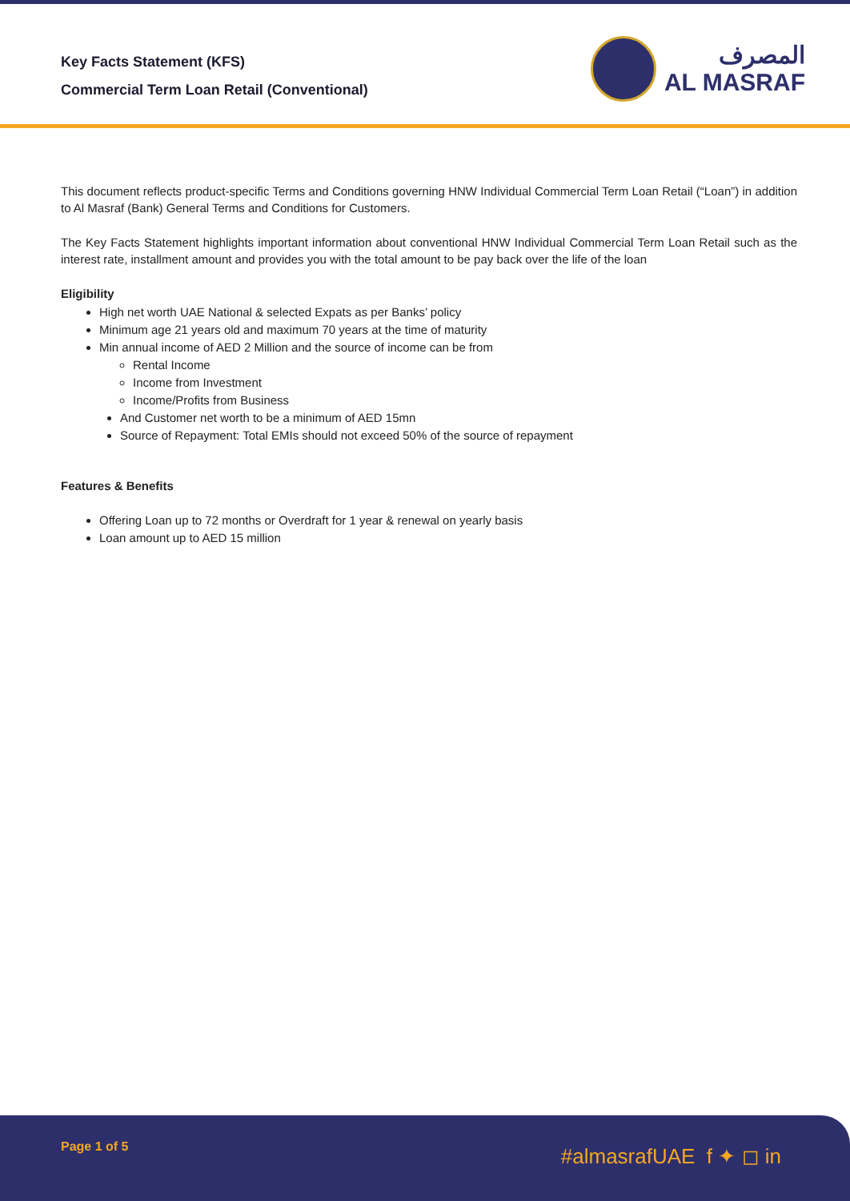Key Facts Statement (KFS)
Commercial Term Loan Retail (Conventional)
المصرف
AL MASRAF
This document reflects product-specific Terms and Conditions governing HNW Individual Commercial Term Loan Retail (“Loan”) in addition to Al Masraf (Bank) General Terms and Conditions for Customers.
The Key Facts Statement highlights important information about conventional HNW Individual Commercial Term Loan Retail such as the interest rate, installment amount and provides you with the total amount to be pay back over the life of the loan
Eligibility
High net worth UAE National & selected Expats as per Banks’ policy
Minimum age 21 years old and maximum 70 years at the time of maturity
Min annual income of AED 2 Million and the source of income can be from
Rental Income
Income from Investment
Income/Profits from Business
And Customer net worth to be a minimum of AED 15mn
Source of Repayment: Total EMIs should not exceed 50% of the source of repayment
Features & Benefits
Offering Loan up to 72 months or Overdraft for 1 year & renewal on yearly basis
Loan amount up to AED 15 million
Page 1 of 5 #almasrafUAE f ✦ ◻ in